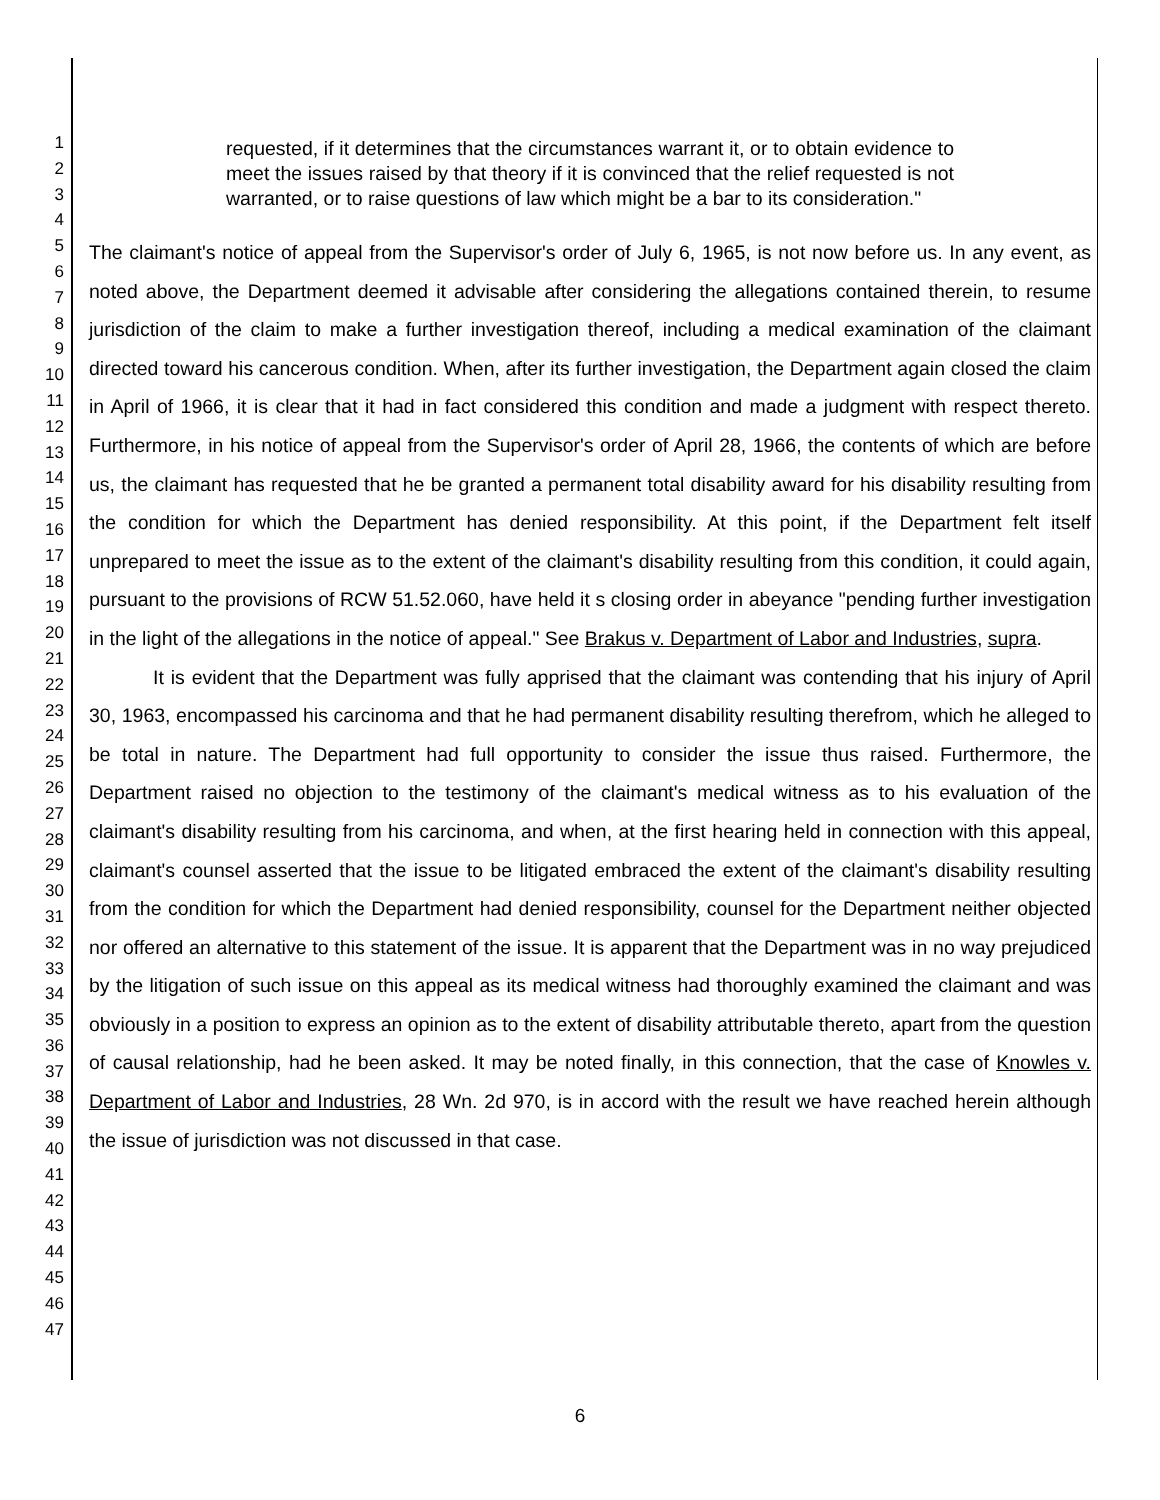1
2
3
4
5
6
7
8
9
10
11
12
13
14
15
16
17
18
19
20
21
22
23
24
25
26
27
28
29
30
31
32
33
34
35
36
37
38
39
40
41
42
43
44
45
46
47
requested, if it determines that the circumstances warrant it, or to obtain evidence to meet the issues raised by that theory if it is convinced that the relief requested is not warranted, or to raise questions of law which might be a bar to its consideration."
The claimant's notice of appeal from the Supervisor's order of July 6, 1965, is not now before us. In any event, as noted above, the Department deemed it advisable after considering the allegations contained therein, to resume jurisdiction of the claim to make a further investigation thereof, including a medical examination of the claimant directed toward his cancerous condition. When, after its further investigation, the Department again closed the claim in April of 1966, it is clear that it had in fact considered this condition and made a judgment with respect thereto. Furthermore, in his notice of appeal from the Supervisor's order of April 28, 1966, the contents of which are before us, the claimant has requested that he be granted a permanent total disability award for his disability resulting from the condition for which the Department has denied responsibility. At this point, if the Department felt itself unprepared to meet the issue as to the extent of the claimant's disability resulting from this condition, it could again, pursuant to the provisions of RCW 51.52.060, have held it s closing order in abeyance "pending further investigation in the light of the allegations in the notice of appeal." See Brakus v. Department of Labor and Industries, supra.
It is evident that the Department was fully apprised that the claimant was contending that his injury of April 30, 1963, encompassed his carcinoma and that he had permanent disability resulting therefrom, which he alleged to be total in nature. The Department had full opportunity to consider the issue thus raised. Furthermore, the Department raised no objection to the testimony of the claimant's medical witness as to his evaluation of the claimant's disability resulting from his carcinoma, and when, at the first hearing held in connection with this appeal, claimant's counsel asserted that the issue to be litigated embraced the extent of the claimant's disability resulting from the condition for which the Department had denied responsibility, counsel for the Department neither objected nor offered an alternative to this statement of the issue. It is apparent that the Department was in no way prejudiced by the litigation of such issue on this appeal as its medical witness had thoroughly examined the claimant and was obviously in a position to express an opinion as to the extent of disability attributable thereto, apart from the question of causal relationship, had he been asked. It may be noted finally, in this connection, that the case of Knowles v. Department of Labor and Industries, 28 Wn. 2d 970, is in accord with the result we have reached herein although the issue of jurisdiction was not discussed in that case.
6